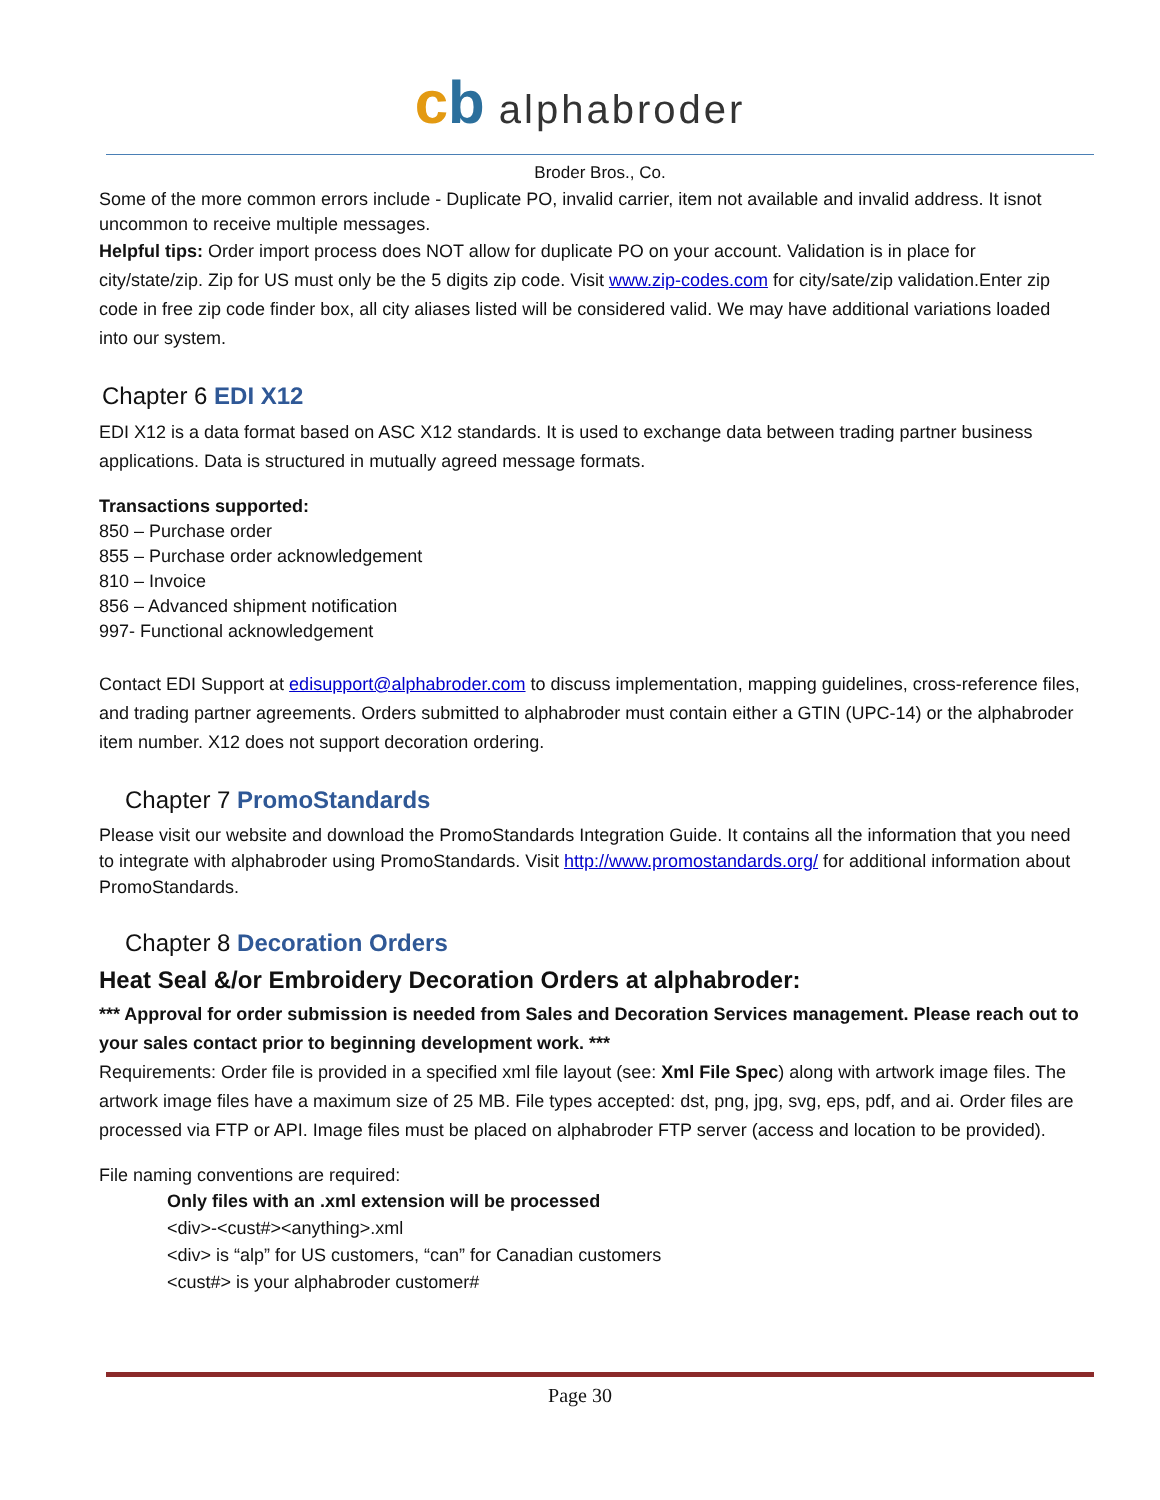cb alphabroder
Broder Bros., Co.
Some of the more common errors include - Duplicate PO, invalid carrier, item not available and invalid address. It isnot uncommon to receive multiple messages.
Helpful tips: Order import process does NOT allow for duplicate PO on your account. Validation is in place for city/state/zip. Zip for US must only be the 5 digits zip code. Visit www.zip-codes.com for city/sate/zip validation.Enter zip code in free zip code finder box, all city aliases listed will be considered valid. We may have additional variations loaded into our system.
Chapter 6 EDI X12
EDI X12 is a data format based on ASC X12 standards. It is used to exchange data between trading partner business applications. Data is structured in mutually agreed message formats.
Transactions supported:
850 – Purchase order
855 – Purchase order acknowledgement
810 – Invoice
856 – Advanced shipment notification
997- Functional acknowledgement
Contact EDI Support at edisupport@alphabroder.com to discuss implementation, mapping guidelines, cross-reference files, and trading partner agreements. Orders submitted to alphabroder must contain either a GTIN (UPC-14) or the alphabroder item number. X12 does not support decoration ordering.
Chapter 7 PromoStandards
Please visit our website and download the PromoStandards Integration Guide. It contains all the information that you need to integrate with alphabroder using PromoStandards. Visit http://www.promostandards.org/ for additional information about PromoStandards.
Chapter 8 Decoration Orders
Heat Seal &/or Embroidery Decoration Orders at alphabroder:
*** Approval for order submission is needed from Sales and Decoration Services management. Please reach out to your sales contact prior to beginning development work. ***
Requirements: Order file is provided in a specified xml file layout (see: Xml File Spec) along with artwork image files. The artwork image files have a maximum size of 25 MB. File types accepted: dst, png, jpg, svg, eps, pdf, and ai. Order files are processed via FTP or API. Image files must be placed on alphabroder FTP server (access and location to be provided).
File naming conventions are required:
Only files with an .xml extension will be processed
<div>-<cust#><anything>.xml
<div> is “alp” for US customers, “can” for Canadian customers
<cust#> is your alphabroder customer#
Page 30